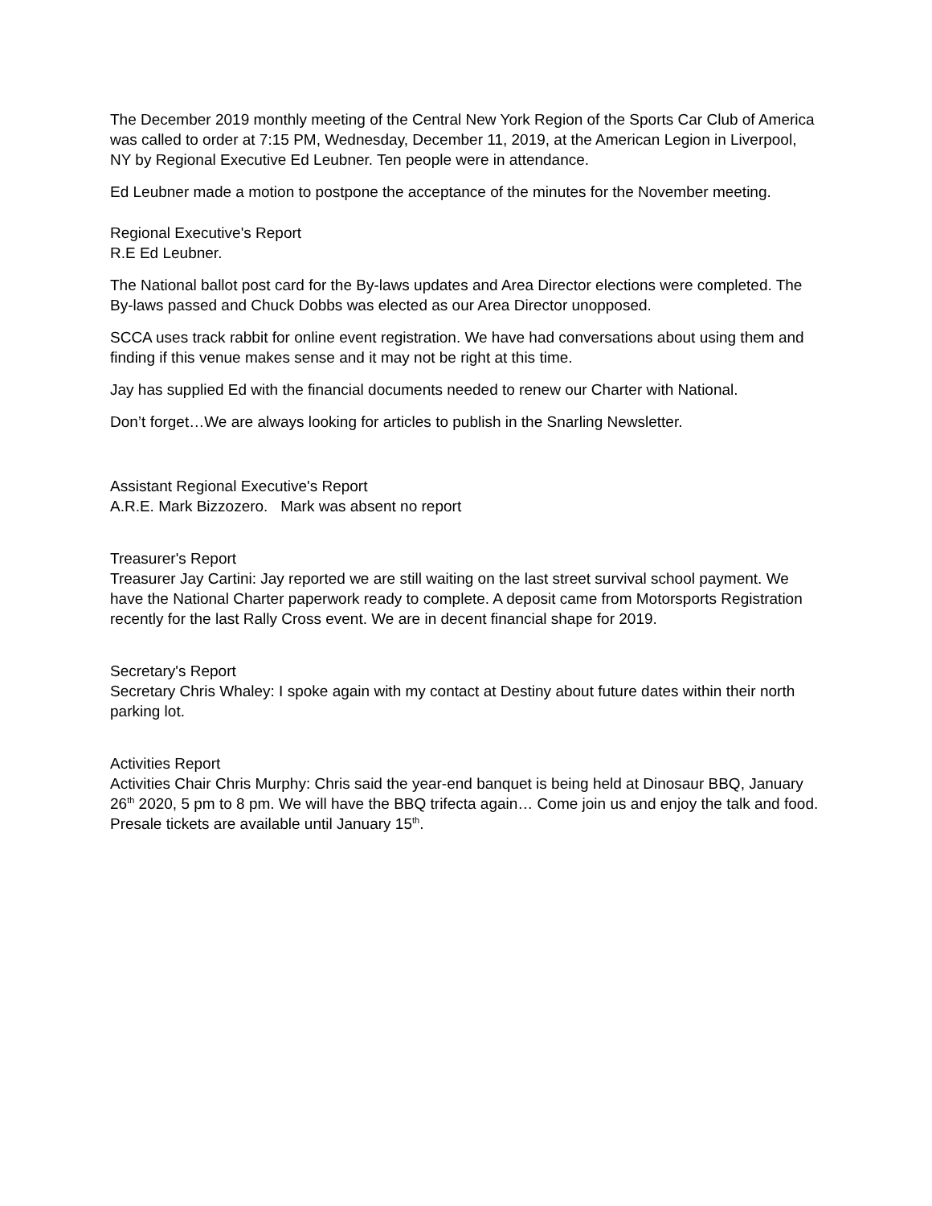The December 2019 monthly meeting of the Central New York Region of the Sports Car Club of America was called to order at 7:15 PM, Wednesday, December 11, 2019, at the American Legion in Liverpool, NY by Regional Executive Ed Leubner. Ten people were in attendance.
Ed Leubner made a motion to postpone the acceptance of the minutes for the November meeting.
Regional Executive's Report
R.E Ed Leubner.
The National ballot post card for the By-laws updates and Area Director elections were completed. The By-laws passed and Chuck Dobbs was elected as our Area Director unopposed.
SCCA uses track rabbit for online event registration. We have had conversations about using them and finding if this venue makes sense and it may not be right at this time.
Jay has supplied Ed with the financial documents needed to renew our Charter with National.
Don’t forget…We are always looking for articles to publish in the Snarling Newsletter.
Assistant Regional Executive's Report
A.R.E. Mark Bizzozero. Mark was absent no report
Treasurer's Report
Treasurer Jay Cartini: Jay reported we are still waiting on the last street survival school payment. We have the National Charter paperwork ready to complete. A deposit came from Motorsports Registration recently for the last Rally Cross event. We are in decent financial shape for 2019.
Secretary's Report
Secretary Chris Whaley: I spoke again with my contact at Destiny about future dates within their north parking lot.
Activities Report
Activities Chair Chris Murphy: Chris said the year-end banquet is being held at Dinosaur BBQ, January 26<sup>th</sup> 2020, 5 pm to 8 pm. We will have the BBQ trifecta again… Come join us and enjoy the talk and food. Presale tickets are available until January 15<sup>th</sup>.